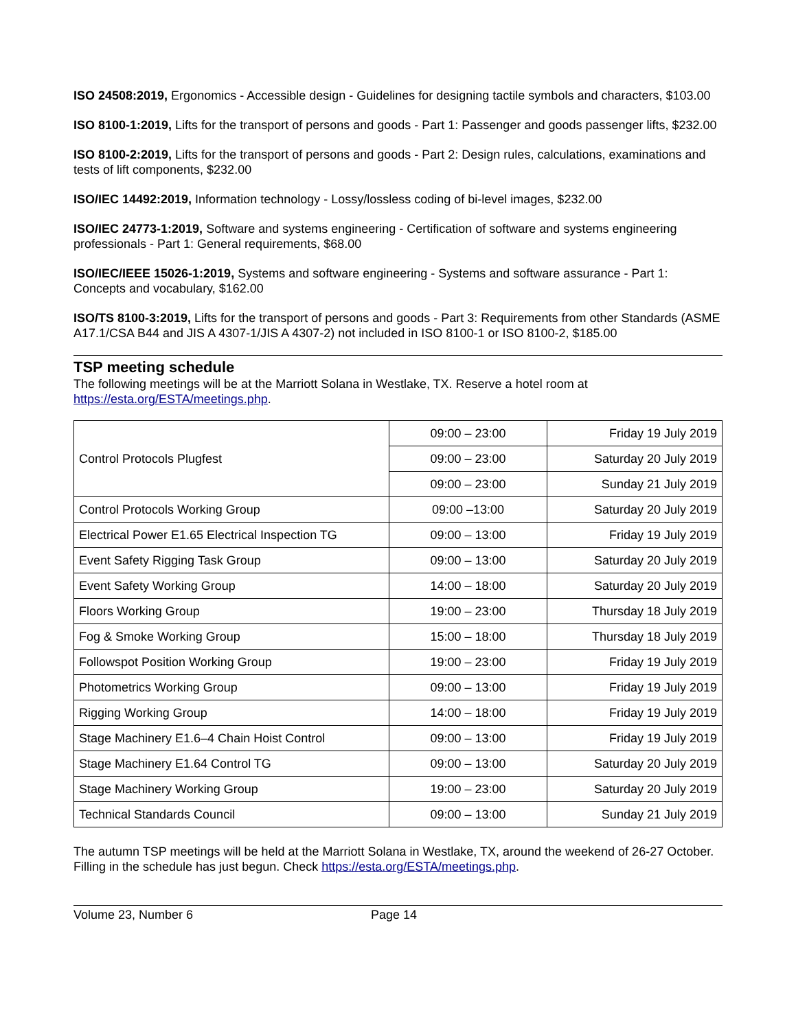ISO 24508:2019, Ergonomics - Accessible design - Guidelines for designing tactile symbols and characters, $103.00
ISO 8100-1:2019, Lifts for the transport of persons and goods - Part 1: Passenger and goods passenger lifts, $232.00
ISO 8100-2:2019, Lifts for the transport of persons and goods - Part 2: Design rules, calculations, examinations and tests of lift components, $232.00
ISO/IEC 14492:2019, Information technology - Lossy/lossless coding of bi-level images, $232.00
ISO/IEC 24773-1:2019, Software and systems engineering - Certification of software and systems engineering professionals - Part 1: General requirements, $68.00
ISO/IEC/IEEE 15026-1:2019, Systems and software engineering - Systems and software assurance - Part 1: Concepts and vocabulary, $162.00
ISO/TS 8100-3:2019, Lifts for the transport of persons and goods - Part 3: Requirements from other Standards (ASME A17.1/CSA B44 and JIS A 4307-1/JIS A 4307-2) not included in ISO 8100-1 or ISO 8100-2, $185.00
TSP meeting schedule
The following meetings will be at the Marriott Solana in Westlake, TX. Reserve a hotel room at https://esta.org/ESTA/meetings.php.
| Control Protocols Plugfest | 09:00 – 23:00 | Friday 19 July 2019 |
| | 09:00 – 23:00 | Saturday 20 July 2019 |
| | 09:00 – 23:00 | Sunday 21 July 2019 |
| Control Protocols Working Group | 09:00 –13:00 | Saturday 20 July 2019 |
| Electrical Power E1.65 Electrical Inspection TG | 09:00 – 13:00 | Friday 19 July 2019 |
| Event Safety Rigging Task Group | 09:00 – 13:00 | Saturday 20 July 2019 |
| Event Safety Working Group | 14:00 – 18:00 | Saturday 20 July 2019 |
| Floors Working Group | 19:00 – 23:00 | Thursday 18 July 2019 |
| Fog & Smoke Working Group | 15:00 – 18:00 | Thursday 18 July 2019 |
| Followspot Position Working Group | 19:00 – 23:00 | Friday 19 July 2019 |
| Photometrics Working Group | 09:00 – 13:00 | Friday 19 July 2019 |
| Rigging Working Group | 14:00 – 18:00 | Friday 19 July 2019 |
| Stage Machinery E1.6–4 Chain Hoist Control | 09:00 – 13:00 | Friday 19 July 2019 |
| Stage Machinery E1.64 Control TG | 09:00 – 13:00 | Saturday 20 July 2019 |
| Stage Machinery Working Group | 19:00 – 23:00 | Saturday 20 July 2019 |
| Technical Standards Council | 09:00 – 13:00 | Sunday 21 July 2019 |
The autumn TSP meetings will be held at the Marriott Solana in Westlake, TX, around the weekend of 26-27 October. Filling in the schedule has just begun. Check https://esta.org/ESTA/meetings.php.
Volume 23, Number 6 Page 14